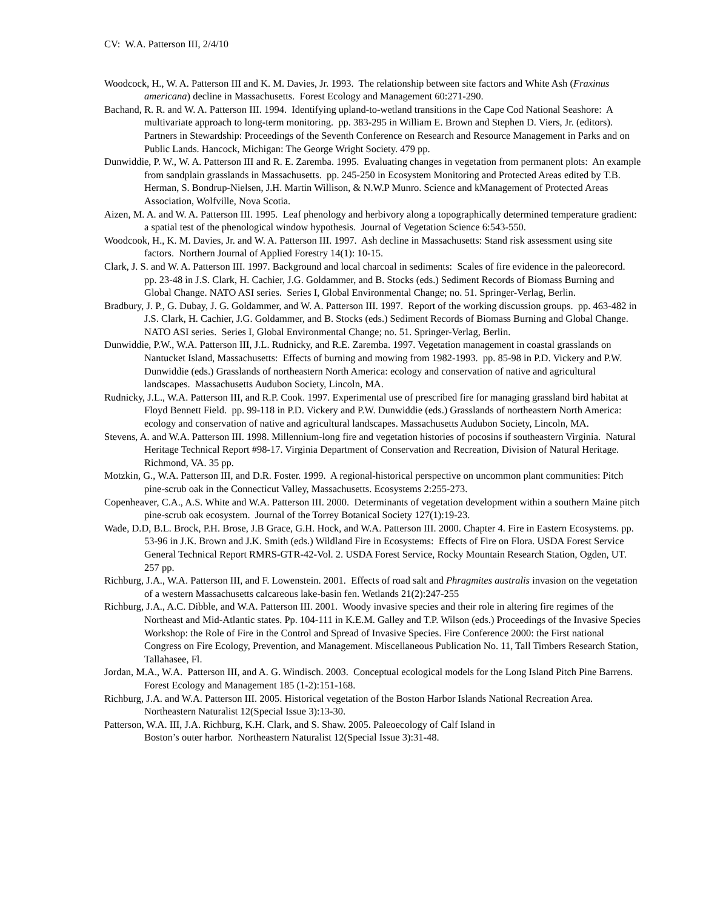CV: W.A. Patterson III, 2/4/10
Woodcock, H., W. A. Patterson III and K. M. Davies, Jr. 1993. The relationship between site factors and White Ash (Fraxinus americana) decline in Massachusetts. Forest Ecology and Management 60:271-290.
Bachand, R. R. and W. A. Patterson III. 1994. Identifying upland-to-wetland transitions in the Cape Cod National Seashore: A multivariate approach to long-term monitoring. pp. 383-295 in William E. Brown and Stephen D. Viers, Jr. (editors). Partners in Stewardship: Proceedings of the Seventh Conference on Research and Resource Management in Parks and on Public Lands. Hancock, Michigan: The George Wright Society. 479 pp.
Dunwiddie, P. W., W. A. Patterson III and R. E. Zaremba. 1995. Evaluating changes in vegetation from permanent plots: An example from sandplain grasslands in Massachusetts. pp. 245-250 in Ecosystem Monitoring and Protected Areas edited by T.B. Herman, S. Bondrup-Nielsen, J.H. Martin Willison, & N.W.P Munro. Science and kManagement of Protected Areas Association, Wolfville, Nova Scotia.
Aizen, M. A. and W. A. Patterson III. 1995. Leaf phenology and herbivory along a topographically determined temperature gradient: a spatial test of the phenological window hypothesis. Journal of Vegetation Science 6:543-550.
Woodcook, H., K. M. Davies, Jr. and W. A. Patterson III. 1997. Ash decline in Massachusetts: Stand risk assessment using site factors. Northern Journal of Applied Forestry 14(1): 10-15.
Clark, J. S. and W. A. Patterson III. 1997. Background and local charcoal in sediments: Scales of fire evidence in the paleorecord. pp. 23-48 in J.S. Clark, H. Cachier, J.G. Goldammer, and B. Stocks (eds.) Sediment Records of Biomass Burning and Global Change. NATO ASI series. Series I, Global Environmental Change; no. 51. Springer-Verlag, Berlin.
Bradbury, J. P., G. Dubay, J. G. Goldammer, and W. A. Patterson III. 1997. Report of the working discussion groups. pp. 463-482 in J.S. Clark, H. Cachier, J.G. Goldammer, and B. Stocks (eds.) Sediment Records of Biomass Burning and Global Change. NATO ASI series. Series I, Global Environmental Change; no. 51. Springer-Verlag, Berlin.
Dunwiddie, P.W., W.A. Patterson III, J.L. Rudnicky, and R.E. Zaremba. 1997. Vegetation management in coastal grasslands on Nantucket Island, Massachusetts: Effects of burning and mowing from 1982-1993. pp. 85-98 in P.D. Vickery and P.W. Dunwiddie (eds.) Grasslands of northeastern North America: ecology and conservation of native and agricultural landscapes. Massachusetts Audubon Society, Lincoln, MA.
Rudnicky, J.L., W.A. Patterson III, and R.P. Cook. 1997. Experimental use of prescribed fire for managing grassland bird habitat at Floyd Bennett Field. pp. 99-118 in P.D. Vickery and P.W. Dunwiddie (eds.) Grasslands of northeastern North America: ecology and conservation of native and agricultural landscapes. Massachusetts Audubon Society, Lincoln, MA.
Stevens, A. and W.A. Patterson III. 1998. Millennium-long fire and vegetation histories of pocosins if southeastern Virginia. Natural Heritage Technical Report #98-17. Virginia Department of Conservation and Recreation, Division of Natural Heritage. Richmond, VA. 35 pp.
Motzkin, G., W.A. Patterson III, and D.R. Foster. 1999. A regional-historical perspective on uncommon plant communities: Pitch pine-scrub oak in the Connecticut Valley, Massachusetts. Ecosystems 2:255-273.
Copenheaver, C.A., A.S. White and W.A. Patterson III. 2000. Determinants of vegetation development within a southern Maine pitch pine-scrub oak ecosystem. Journal of the Torrey Botanical Society 127(1):19-23.
Wade, D.D, B.L. Brock, P.H. Brose, J.B Grace, G.H. Hock, and W.A. Patterson III. 2000. Chapter 4. Fire in Eastern Ecosystems. pp. 53-96 in J.K. Brown and J.K. Smith (eds.) Wildland Fire in Ecosystems: Effects of Fire on Flora. USDA Forest Service General Technical Report RMRS-GTR-42-Vol. 2. USDA Forest Service, Rocky Mountain Research Station, Ogden, UT. 257 pp.
Richburg, J.A., W.A. Patterson III, and F. Lowenstein. 2001. Effects of road salt and Phragmites australis invasion on the vegetation of a western Massachusetts calcareous lake-basin fen. Wetlands 21(2):247-255
Richburg, J.A., A.C. Dibble, and W.A. Patterson III. 2001. Woody invasive species and their role in altering fire regimes of the Northeast and Mid-Atlantic states. Pp. 104-111 in K.E.M. Galley and T.P. Wilson (eds.) Proceedings of the Invasive Species Workshop: the Role of Fire in the Control and Spread of Invasive Species. Fire Conference 2000: the First national Congress on Fire Ecology, Prevention, and Management. Miscellaneous Publication No. 11, Tall Timbers Research Station, Tallahasee, Fl.
Jordan, M.A., W.A. Patterson III, and A. G. Windisch. 2003. Conceptual ecological models for the Long Island Pitch Pine Barrens. Forest Ecology and Management 185 (1-2):151-168.
Richburg, J.A. and W.A. Patterson III. 2005. Historical vegetation of the Boston Harbor Islands National Recreation Area. Northeastern Naturalist 12(Special Issue 3):13-30.
Patterson, W.A. III, J.A. Richburg, K.H. Clark, and S. Shaw. 2005. Paleoecology of Calf Island in
Boston’s outer harbor. Northeastern Naturalist 12(Special Issue 3):31-48.